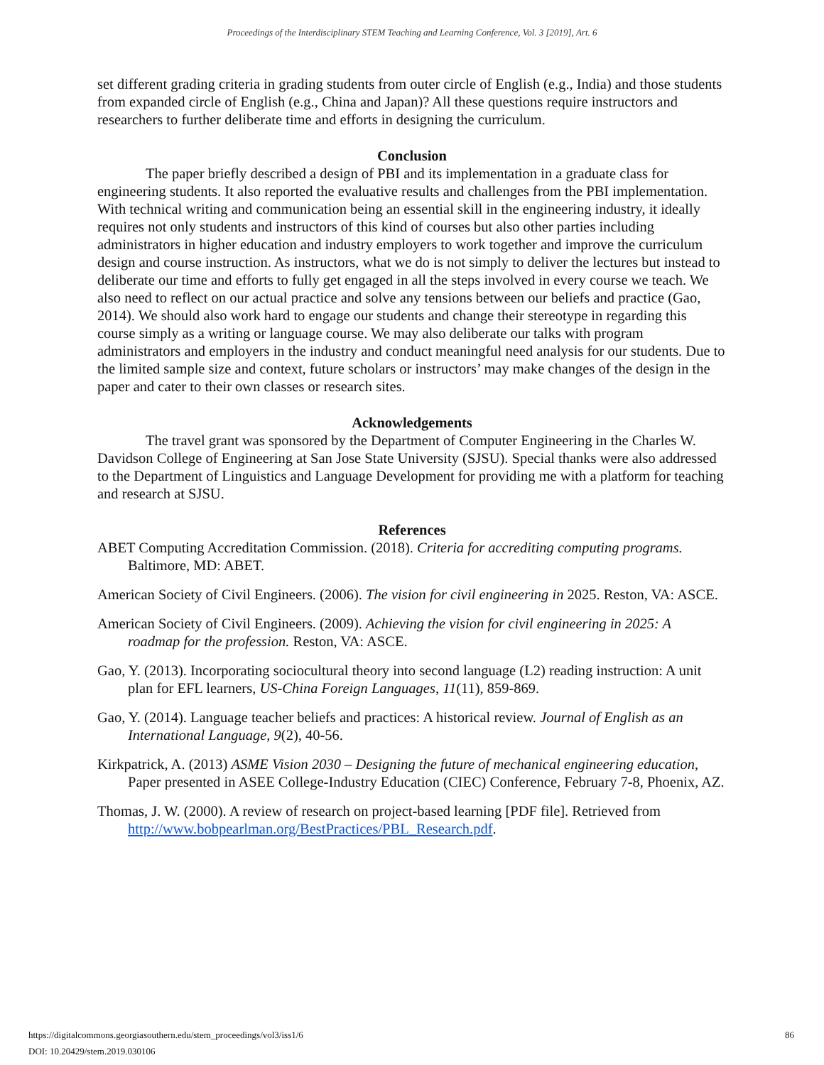Proceedings of the Interdisciplinary STEM Teaching and Learning Conference, Vol. 3 [2019], Art. 6
set different grading criteria in grading students from outer circle of English (e.g., India) and those students from expanded circle of English (e.g., China and Japan)? All these questions require instructors and researchers to further deliberate time and efforts in designing the curriculum.
Conclusion
The paper briefly described a design of PBI and its implementation in a graduate class for engineering students. It also reported the evaluative results and challenges from the PBI implementation. With technical writing and communication being an essential skill in the engineering industry, it ideally requires not only students and instructors of this kind of courses but also other parties including administrators in higher education and industry employers to work together and improve the curriculum design and course instruction. As instructors, what we do is not simply to deliver the lectures but instead to deliberate our time and efforts to fully get engaged in all the steps involved in every course we teach. We also need to reflect on our actual practice and solve any tensions between our beliefs and practice (Gao, 2014). We should also work hard to engage our students and change their stereotype in regarding this course simply as a writing or language course. We may also deliberate our talks with program administrators and employers in the industry and conduct meaningful need analysis for our students. Due to the limited sample size and context, future scholars or instructors’ may make changes of the design in the paper and cater to their own classes or research sites.
Acknowledgements
The travel grant was sponsored by the Department of Computer Engineering in the Charles W. Davidson College of Engineering at San Jose State University (SJSU). Special thanks were also addressed to the Department of Linguistics and Language Development for providing me with a platform for teaching and research at SJSU.
References
ABET Computing Accreditation Commission. (2018). Criteria for accrediting computing programs. Baltimore, MD: ABET.
American Society of Civil Engineers. (2006). The vision for civil engineering in 2025. Reston, VA: ASCE.
American Society of Civil Engineers. (2009). Achieving the vision for civil engineering in 2025: A roadmap for the profession. Reston, VA: ASCE.
Gao, Y. (2013). Incorporating sociocultural theory into second language (L2) reading instruction: A unit plan for EFL learners, US-China Foreign Languages, 11(11), 859-869.
Gao, Y. (2014). Language teacher beliefs and practices: A historical review. Journal of English as an International Language, 9(2), 40-56.
Kirkpatrick, A. (2013) ASME Vision 2030 – Designing the future of mechanical engineering education, Paper presented in ASEE College-Industry Education (CIEC) Conference, February 7-8, Phoenix, AZ.
Thomas, J. W. (2000). A review of research on project-based learning [PDF file]. Retrieved from http://www.bobpearlman.org/BestPractices/PBL_Research.pdf.
https://digitalcommons.georgiasouthern.edu/stem_proceedings/vol3/iss1/6
DOI: 10.20429/stem.2019.030106
86